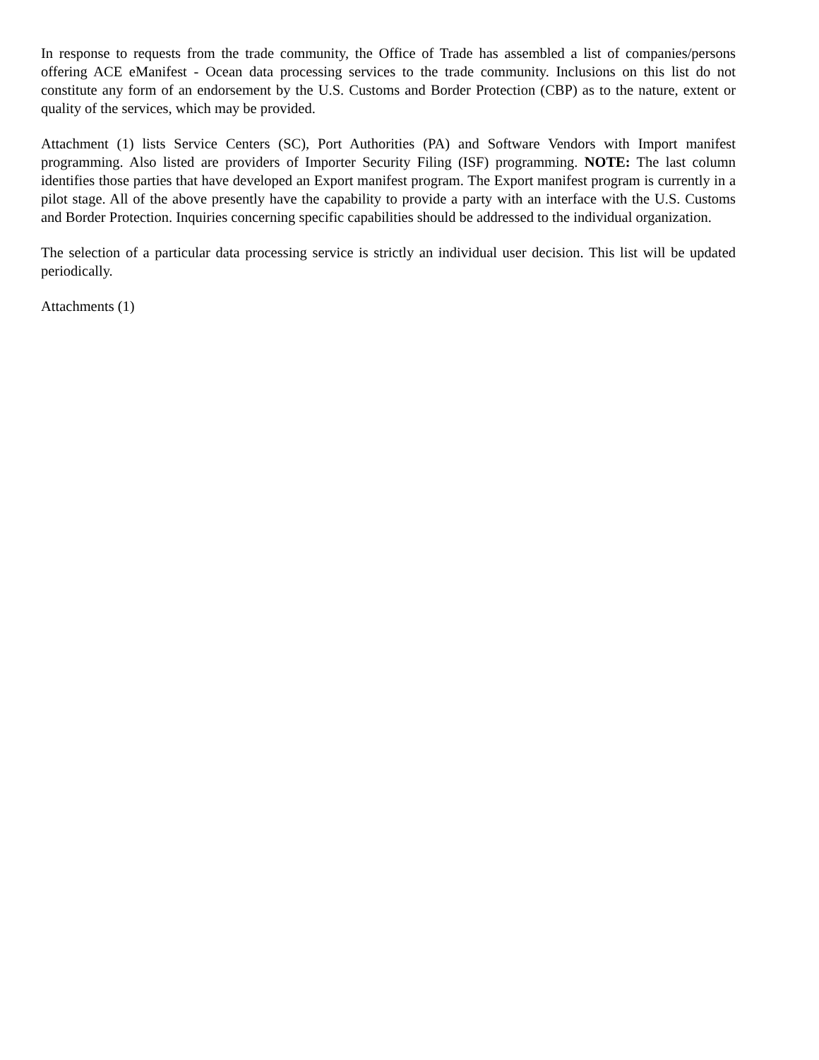In response to requests from the trade community, the Office of Trade has assembled a list of companies/persons offering ACE eManifest - Ocean data processing services to the trade community. Inclusions on this list do not constitute any form of an endorsement by the U.S. Customs and Border Protection (CBP) as to the nature, extent or quality of the services, which may be provided.
Attachment (1) lists Service Centers (SC), Port Authorities (PA) and Software Vendors with Import manifest programming. Also listed are providers of Importer Security Filing (ISF) programming. NOTE: The last column identifies those parties that have developed an Export manifest program. The Export manifest program is currently in a pilot stage. All of the above presently have the capability to provide a party with an interface with the U.S. Customs and Border Protection. Inquiries concerning specific capabilities should be addressed to the individual organization.
The selection of a particular data processing service is strictly an individual user decision. This list will be updated periodically.
Attachments (1)